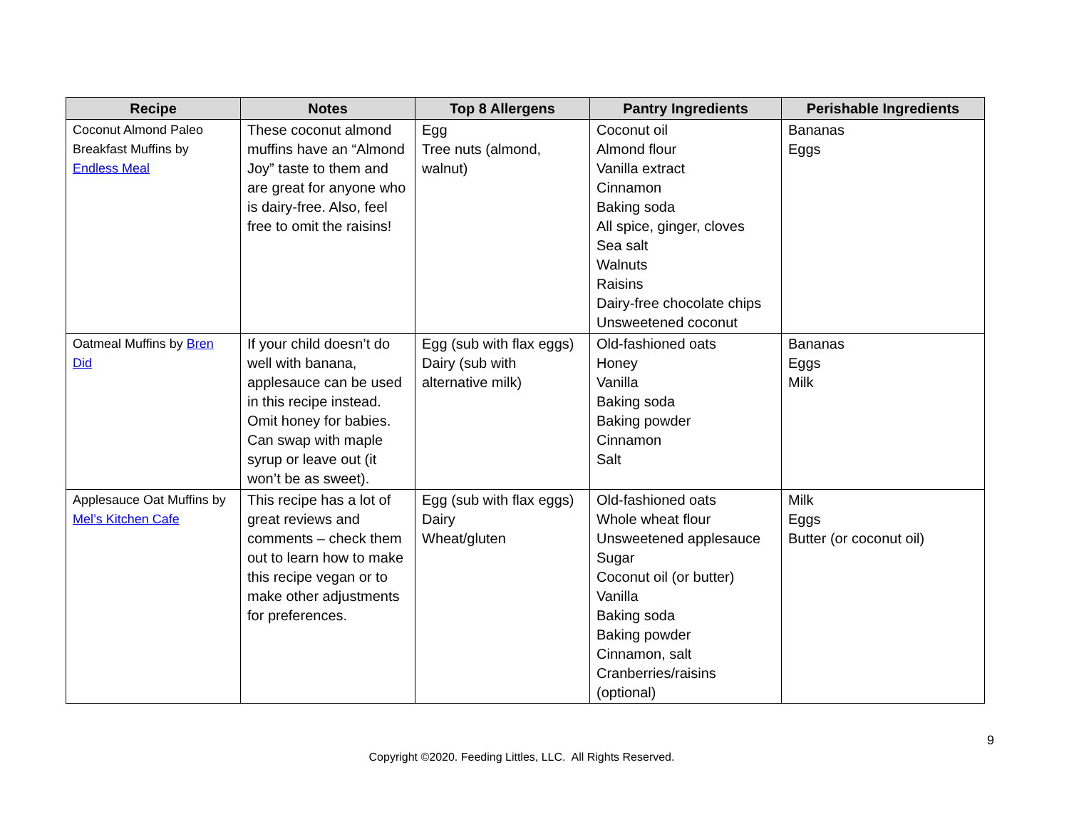| Recipe | Notes | Top 8 Allergens | Pantry Ingredients | Perishable Ingredients |
| --- | --- | --- | --- | --- |
| Coconut Almond Paleo Breakfast Muffins by Endless Meal | These coconut almond muffins have an “Almond Joy” taste to them and are great for anyone who is dairy-free. Also, feel free to omit the raisins! | Egg Tree nuts (almond, walnut) | Coconut oil Almond flour Vanilla extract Cinnamon Baking soda All spice, ginger, cloves Sea salt Walnuts Raisins Dairy-free chocolate chips Unsweetened coconut | Bananas Eggs |
| Oatmeal Muffins by Bren Did | If your child doesn’t do well with banana, applesauce can be used in this recipe instead. Omit honey for babies. Can swap with maple syrup or leave out (it won’t be as sweet). | Egg (sub with flax eggs) Dairy (sub with alternative milk) | Old-fashioned oats Honey Vanilla Baking soda Baking powder Cinnamon Salt | Bananas Eggs Milk |
| Applesauce Oat Muffins by Mel’s Kitchen Cafe | This recipe has a lot of great reviews and comments – check them out to learn how to make this recipe vegan or to make other adjustments for preferences. | Egg (sub with flax eggs) Dairy Wheat/gluten | Old-fashioned oats Whole wheat flour Unsweetened applesauce Sugar Coconut oil (or butter) Vanilla Baking soda Baking powder Cinnamon, salt Cranberries/raisins (optional) | Milk Eggs Butter (or coconut oil) |
9
Copyright ©2020. Feeding Littles, LLC. All Rights Reserved.